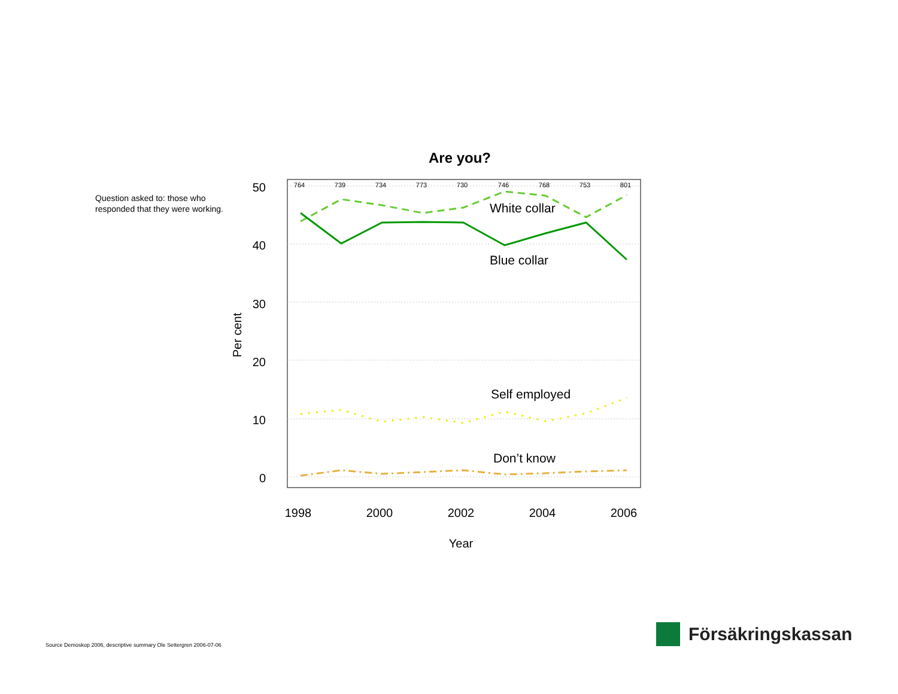Question asked to: those who responded that they were working.
Are you?
50
40
30
20
10
0
1998
2000
2002
2004
2006
Year
Per cent
764
739
734
773
730
746
768
753
801
White collar
Blue collar
Self employed
Don’t know
Source Demoskop 2006, descriptive summary Ole Settergren 2006-07-06
Försäkringskassan